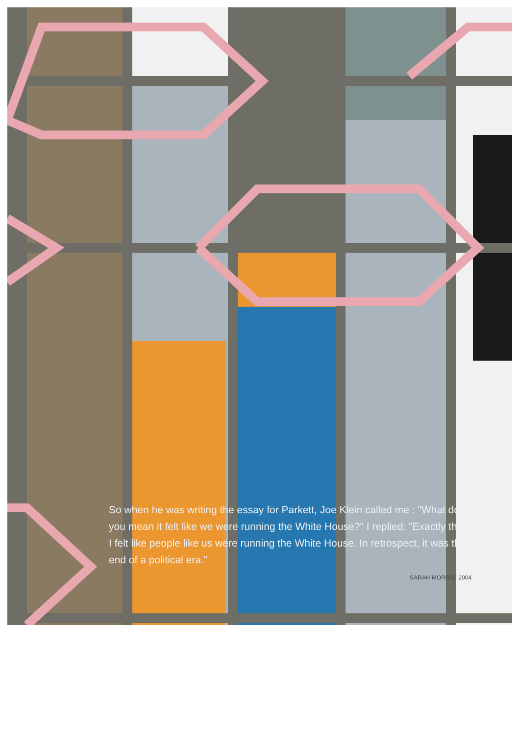So when he was writing the essay for Parkett, Joe Klein called me : "What do you mean it felt like we were running the White House?" I replied: "Exactly that. I felt like people like us were running the White House. In retrospect, it was the end of a political era."
SARAH MORRIS, 2004